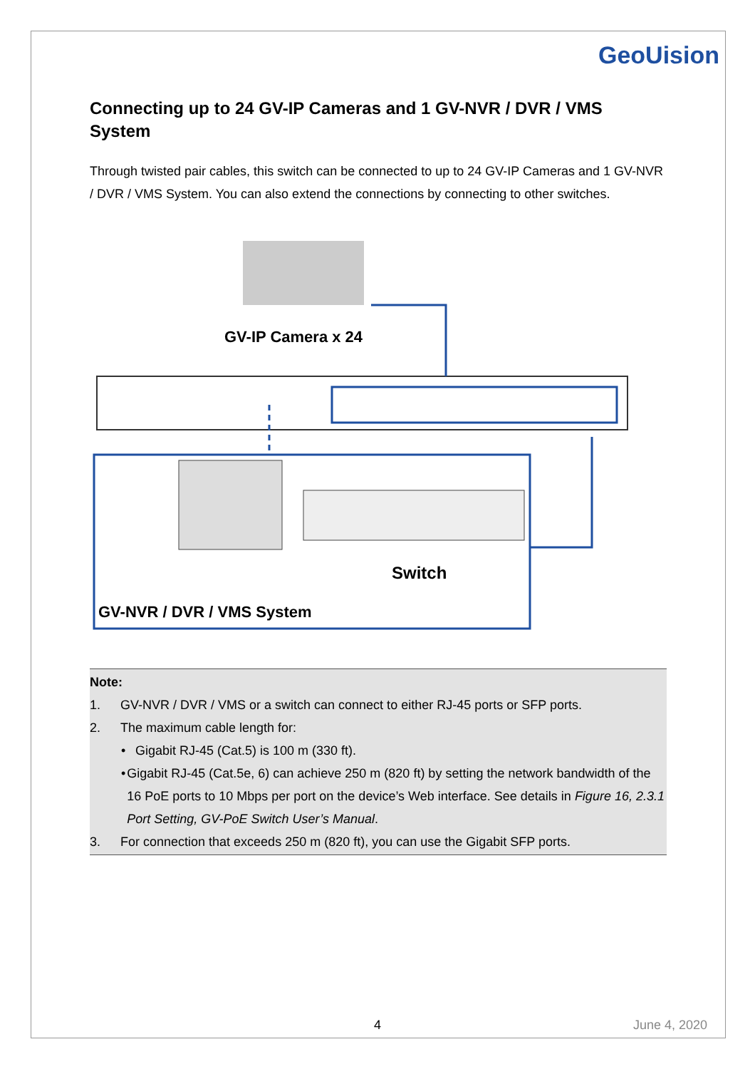GeoUision
Connecting up to 24 GV-IP Cameras and 1 GV-NVR / DVR / VMS System
Through twisted pair cables, this switch can be connected to up to 24 GV-IP Cameras and 1 GV-NVR / DVR / VMS System. You can also extend the connections by connecting to other switches.
GV-IP Camera x 24
Switch
GV-NVR / DVR / VMS System
Note:
1. GV-NVR / DVR / VMS or a switch can connect to either RJ-45 ports or SFP ports.
2. The maximum cable length for:
• Gigabit RJ-45 (Cat.5) is 100 m (330 ft).
• Gigabit RJ-45 (Cat.5e, 6) can achieve 250 m (820 ft) by setting the network bandwidth of the 16 PoE ports to 10 Mbps per port on the device’s Web interface. See details in Figure 16, 2.3.1 Port Setting, GV-PoE Switch User’s Manual.
3. For connection that exceeds 250 m (820 ft), you can use the Gigabit SFP ports.
4 June 4, 2020